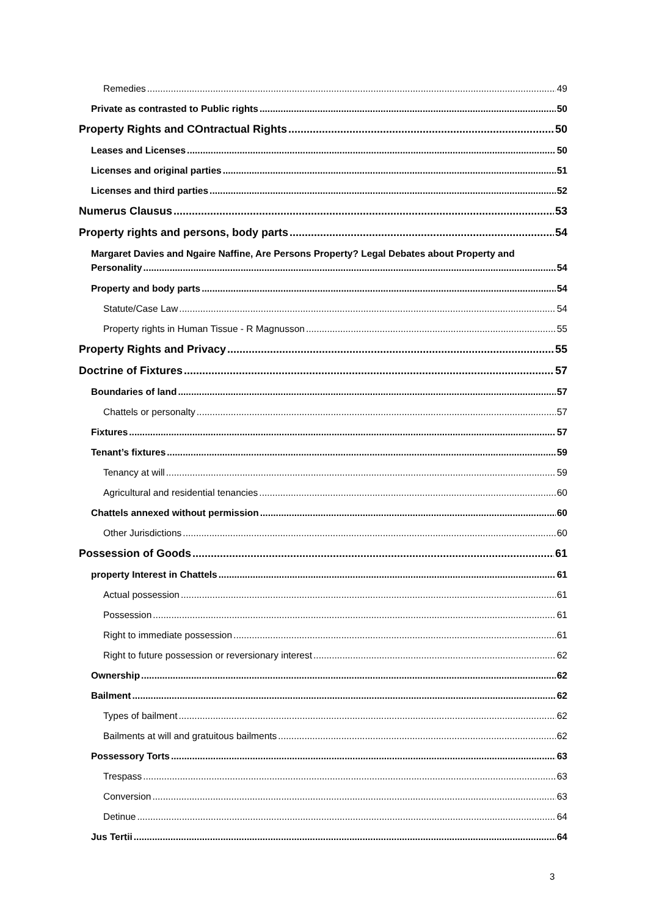Remedies 49
Private as contrasted to Public rights 50
Property Rights and COntractual Rights 50
Leases and Licenses 50
Licenses and original parties 51
Licenses and third parties 52
Numerus Clausus 53
Property rights and persons, body parts 54
Margaret Davies and Ngaire Naffine, Are Persons Property? Legal Debates about Property and
Personality 54
Property and body parts 54
Statute/Case Law 54
Property rights in Human Tissue - R Magnusson 55
Property Rights and Privacy 55
Doctrine of Fixtures 57
Boundaries of land 57
Chattels or personalty 57
Fixtures 57
Tenant’s fixtures 59
Tenancy at will 59
Agricultural and residential tenancies 60
Chattels annexed without permission 60
Other Jurisdictions 60
Possession of Goods 61
property Interest in Chattels 61
Actual possession 61
Possession 61
Right to immediate possession 61
Right to future possession or reversionary interest 62
Ownership 62
Bailment 62
Types of bailment 62
Bailments at will and gratuitous bailments 62
Possessory Torts 63
Trespass 63
Conversion 63
Detinue 64
Jus Tertii 64
3